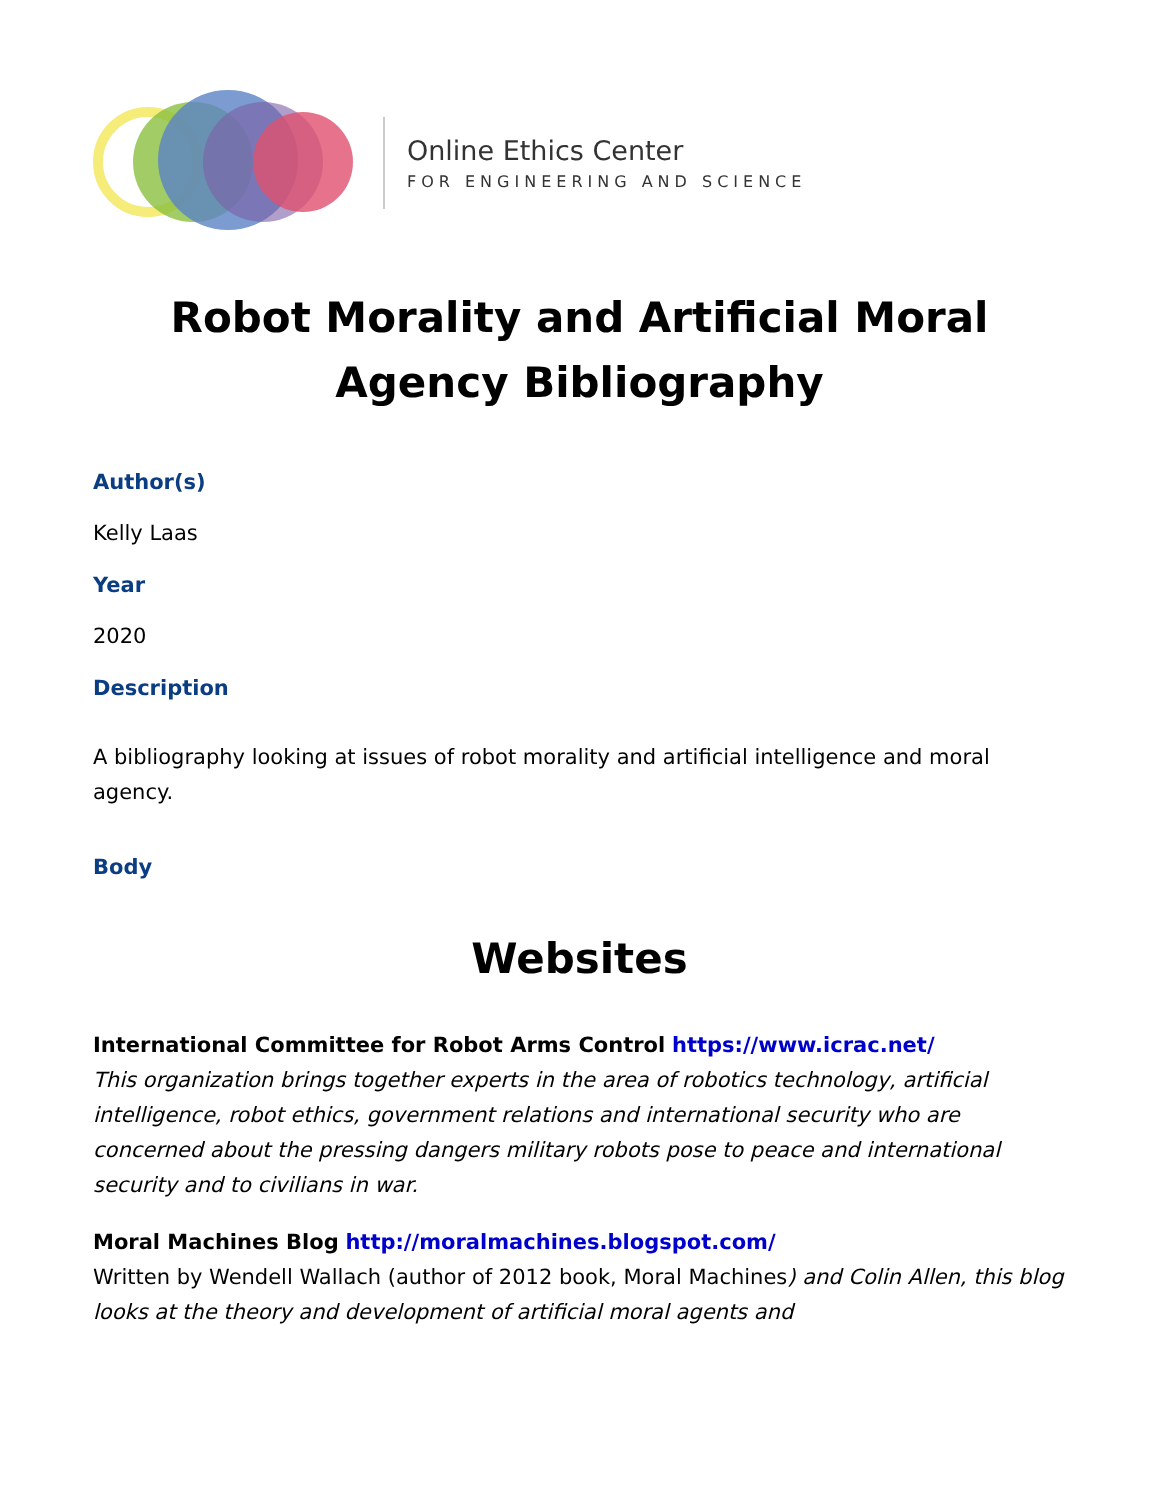Online Ethics Center
FOR ENGINEERING AND SCIENCE
Robot Morality and Artificial Moral Agency Bibliography
Author(s)
Kelly Laas
Year
2020
Description
A bibliography looking at issues of robot morality and artificial intelligence and moral agency.
Body
Websites
International Committee for Robot Arms Control https://www.icrac.net/
This organization brings together experts in the area of robotics technology, artificial intelligence, robot ethics, government relations and international security who are concerned about the pressing dangers military robots pose to peace and international security and to civilians in war.
Moral Machines Blog http://moralmachines.blogspot.com/
Written by Wendell Wallach (author of 2012 book, Moral Machines) and Colin Allen, this blog looks at the theory and development of artificial moral agents and